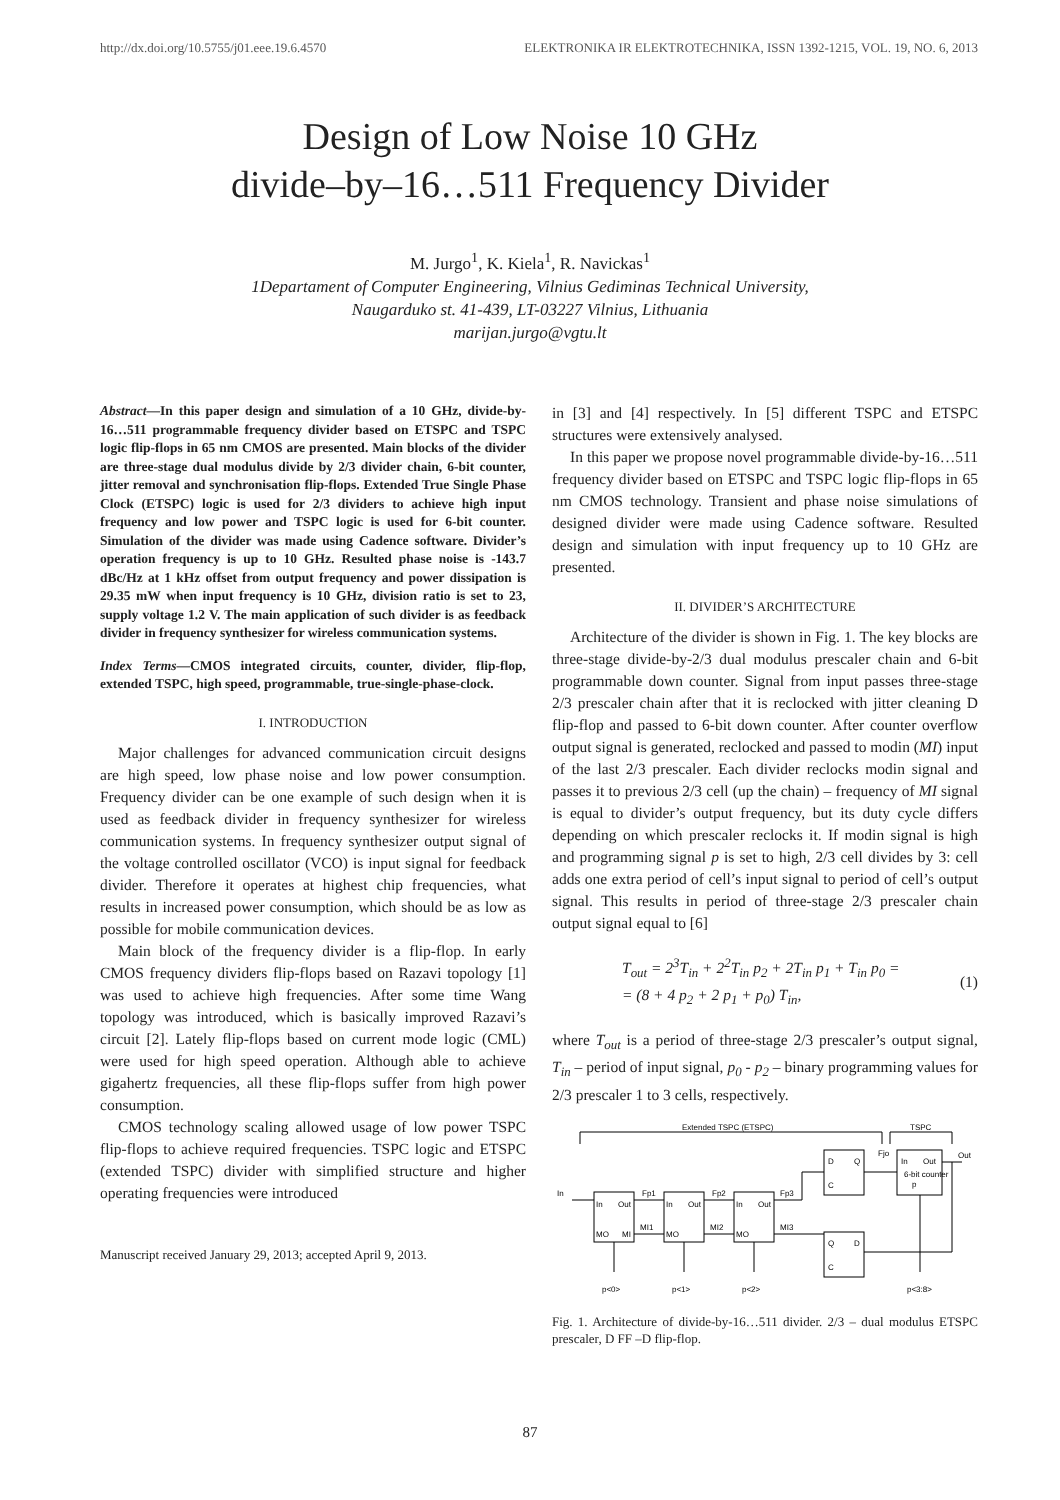http://dx.doi.org/10.5755/j01.eee.19.6.4570 ELEKTRONIKA IR ELEKTROTECHNIKA, ISSN 1392-1215, VOL. 19, NO. 6, 2013
Design of Low Noise 10 GHz
divide–by–16…511 Frequency Divider
M. Jurgo<sup>1</sup>, K. Kiela<sup>1</sup>, R. Navickas<sup>1</sup>
1Departament of Computer Engineering, Vilnius Gediminas Technical University,
Naugarduko st. 41-439, LT-03227 Vilnius, Lithuania
marijan.jurgo@vgtu.lt
Abstract—In this paper design and simulation of a 10 GHz, divide-by-16…511 programmable frequency divider based on ETSPC and TSPC logic flip-flops in 65 nm CMOS are presented. Main blocks of the divider are three-stage dual modulus divide by 2/3 divider chain, 6-bit counter, jitter removal and synchronisation flip-flops. Extended True Single Phase Clock (ETSPC) logic is used for 2/3 dividers to achieve high input frequency and low power and TSPC logic is used for 6-bit counter. Simulation of the divider was made using Cadence software. Divider’s operation frequency is up to 10 GHz. Resulted phase noise is -143.7 dBc/Hz at 1 kHz offset from output frequency and power dissipation is 29.35 mW when input frequency is 10 GHz, division ratio is set to 23, supply voltage 1.2 V. The main application of such divider is as feedback divider in frequency synthesizer for wireless communication systems.
Index Terms—CMOS integrated circuits, counter, divider, flip-flop, extended TSPC, high speed, programmable, true-single-phase-clock.
I. INTRODUCTION
Major challenges for advanced communication circuit designs are high speed, low phase noise and low power consumption. Frequency divider can be one example of such design when it is used as feedback divider in frequency synthesizer for wireless communication systems. In frequency synthesizer output signal of the voltage controlled oscillator (VCO) is input signal for feedback divider. Therefore it operates at highest chip frequencies, what results in increased power consumption, which should be as low as possible for mobile communication devices.
Main block of the frequency divider is a flip-flop. In early CMOS frequency dividers flip-flops based on Razavi topology [1] was used to achieve high frequencies. After some time Wang topology was introduced, which is basically improved Razavi’s circuit [2]. Lately flip-flops based on current mode logic (CML) were used for high speed operation. Although able to achieve gigahertz frequencies, all these flip-flops suffer from high power consumption.
CMOS technology scaling allowed usage of low power TSPC flip-flops to achieve required frequencies. TSPC logic and ETSPC (extended TSPC) divider with simplified structure and higher operating frequencies were introduced
Manuscript received January 29, 2013; accepted April 9, 2013.
in [3] and [4] respectively. In [5] different TSPC and ETSPC structures were extensively analysed.
In this paper we propose novel programmable divide-by-16…511 frequency divider based on ETSPC and TSPC logic flip-flops in 65 nm CMOS technology. Transient and phase noise simulations of designed divider were made using Cadence software. Resulted design and simulation with input frequency up to 10 GHz are presented.
II. DIVIDER’S ARCHITECTURE
Architecture of the divider is shown in Fig. 1. The key blocks are three-stage divide-by-2/3 dual modulus prescaler chain and 6-bit programmable down counter. Signal from input passes three-stage 2/3 prescaler chain after that it is reclocked with jitter cleaning D flip-flop and passed to 6-bit down counter. After counter overflow output signal is generated, reclocked and passed to modin (MI) input of the last 2/3 prescaler. Each divider reclocks modin signal and passes it to previous 2/3 cell (up the chain) – frequency of MI signal is equal to divider’s output frequency, but its duty cycle differs depending on which prescaler reclocks it. If modin signal is high and programming signal p is set to high, 2/3 cell divides by 3: cell adds one extra period of cell’s input signal to period of cell’s output signal. This results in period of three-stage 2/3 prescaler chain output signal equal to [6]
T<sub>out</sub> = 2<sup>3</sup>T<sub>in</sub> + 2<sup>2</sup>T<sub>in</sub> p<sub>2</sub> + 2T<sub>in</sub> p<sub>1</sub> + T<sub>in</sub> p<sub>0</sub> =
= (8 + 4 p<sub>2</sub> + 2 p<sub>1</sub> + p<sub>0</sub>) T<sub>in</sub>, (1)
where T<sub>out</sub> is a period of three-stage 2/3 prescaler’s output signal, T<sub>in</sub> – period of input signal, p<sub>0</sub> - p<sub>2</sub> – binary programming values for 2/3 prescaler 1 to 3 cells, respectively.
Extended TSPC (ETSPC)
TSPC
In
In
Out
In
Out
In
Out
D
Q
C
Q
D
C
In
Out
p
6-bit counter
Fp1
Fp2
Fp3
Fjo
Out
MO
MI
MO
MO
MI1
MI2
MI3
p<0>
p<1>
p<2>
p<3:8>
Fig. 1. Architecture of divide-by-16…511 divider. 2/3 – dual modulus ETSPC prescaler, D FF –D flip-flop.
87